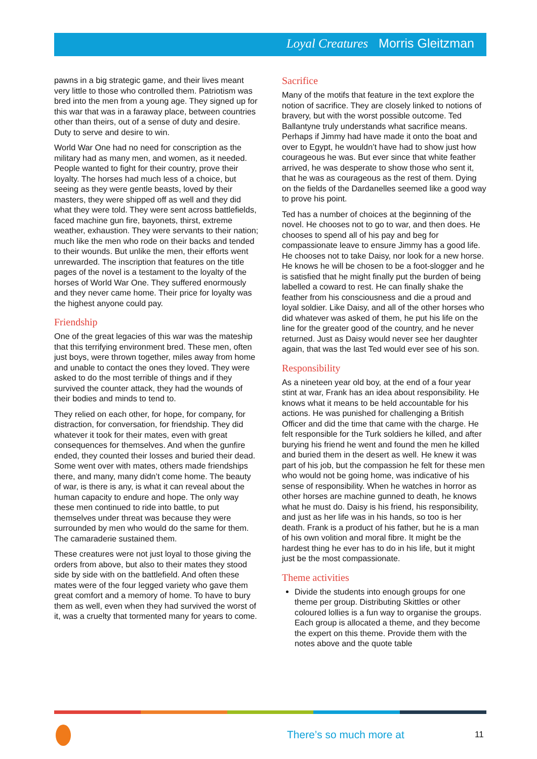Loyal Creatures Morris Gleitzman
pawns in a big strategic game, and their lives meant very little to those who controlled them. Patriotism was bred into the men from a young age. They signed up for this war that was in a faraway place, between countries other than theirs, out of a sense of duty and desire. Duty to serve and desire to win.
World War One had no need for conscription as the military had as many men, and women, as it needed. People wanted to fight for their country, prove their loyalty. The horses had much less of a choice, but seeing as they were gentle beasts, loved by their masters, they were shipped off as well and they did what they were told. They were sent across battlefields, faced machine gun fire, bayonets, thirst, extreme weather, exhaustion. They were servants to their nation; much like the men who rode on their backs and tended to their wounds. But unlike the men, their efforts went unrewarded. The inscription that features on the title pages of the novel is a testament to the loyalty of the horses of World War One. They suffered enormously and they never came home. Their price for loyalty was the highest anyone could pay.
Friendship
One of the great legacies of this war was the mateship that this terrifying environment bred. These men, often just boys, were thrown together, miles away from home and unable to contact the ones they loved. They were asked to do the most terrible of things and if they survived the counter attack, they had the wounds of their bodies and minds to tend to.
They relied on each other, for hope, for company, for distraction, for conversation, for friendship. They did whatever it took for their mates, even with great consequences for themselves. And when the gunfire ended, they counted their losses and buried their dead. Some went over with mates, others made friendships there, and many, many didn’t come home. The beauty of war, is there is any, is what it can reveal about the human capacity to endure and hope. The only way these men continued to ride into battle, to put themselves under threat was because they were surrounded by men who would do the same for them. The camaraderie sustained them.
These creatures were not just loyal to those giving the orders from above, but also to their mates they stood side by side with on the battlefield. And often these mates were of the four legged variety who gave them great comfort and a memory of home. To have to bury them as well, even when they had survived the worst of it, was a cruelty that tormented many for years to come.
Sacrifice
Many of the motifs that feature in the text explore the notion of sacrifice. They are closely linked to notions of bravery, but with the worst possible outcome. Ted Ballantyne truly understands what sacrifice means. Perhaps if Jimmy had have made it onto the boat and over to Egypt, he wouldn’t have had to show just how courageous he was. But ever since that white feather arrived, he was desperate to show those who sent it, that he was as courageous as the rest of them. Dying on the fields of the Dardanelles seemed like a good way to prove his point.
Ted has a number of choices at the beginning of the novel. He chooses not to go to war, and then does. He chooses to spend all of his pay and beg for compassionate leave to ensure Jimmy has a good life. He chooses not to take Daisy, nor look for a new horse. He knows he will be chosen to be a foot-slogger and he is satisfied that he might finally put the burden of being labelled a coward to rest. He can finally shake the feather from his consciousness and die a proud and loyal soldier. Like Daisy, and all of the other horses who did whatever was asked of them, he put his life on the line for the greater good of the country, and he never returned. Just as Daisy would never see her daughter again, that was the last Ted would ever see of his son.
Responsibility
As a nineteen year old boy, at the end of a four year stint at war, Frank has an idea about responsibility. He knows what it means to be held accountable for his actions. He was punished for challenging a British Officer and did the time that came with the charge. He felt responsible for the Turk soldiers he killed, and after burying his friend he went and found the men he killed and buried them in the desert as well. He knew it was part of his job, but the compassion he felt for these men who would not be going home, was indicative of his sense of responsibility. When he watches in horror as other horses are machine gunned to death, he knows what he must do. Daisy is his friend, his responsibility, and just as her life was in his hands, so too is her death. Frank is a product of his father, but he is a man of his own volition and moral fibre. It might be the hardest thing he ever has to do in his life, but it might just be the most compassionate.
Theme activities
Divide the students into enough groups for one theme per group. Distributing Skittles or other coloured lollies is a fun way to organise the groups. Each group is allocated a theme, and they become the expert on this theme. Provide them with the notes above and the quote table
There’s so much more at 11